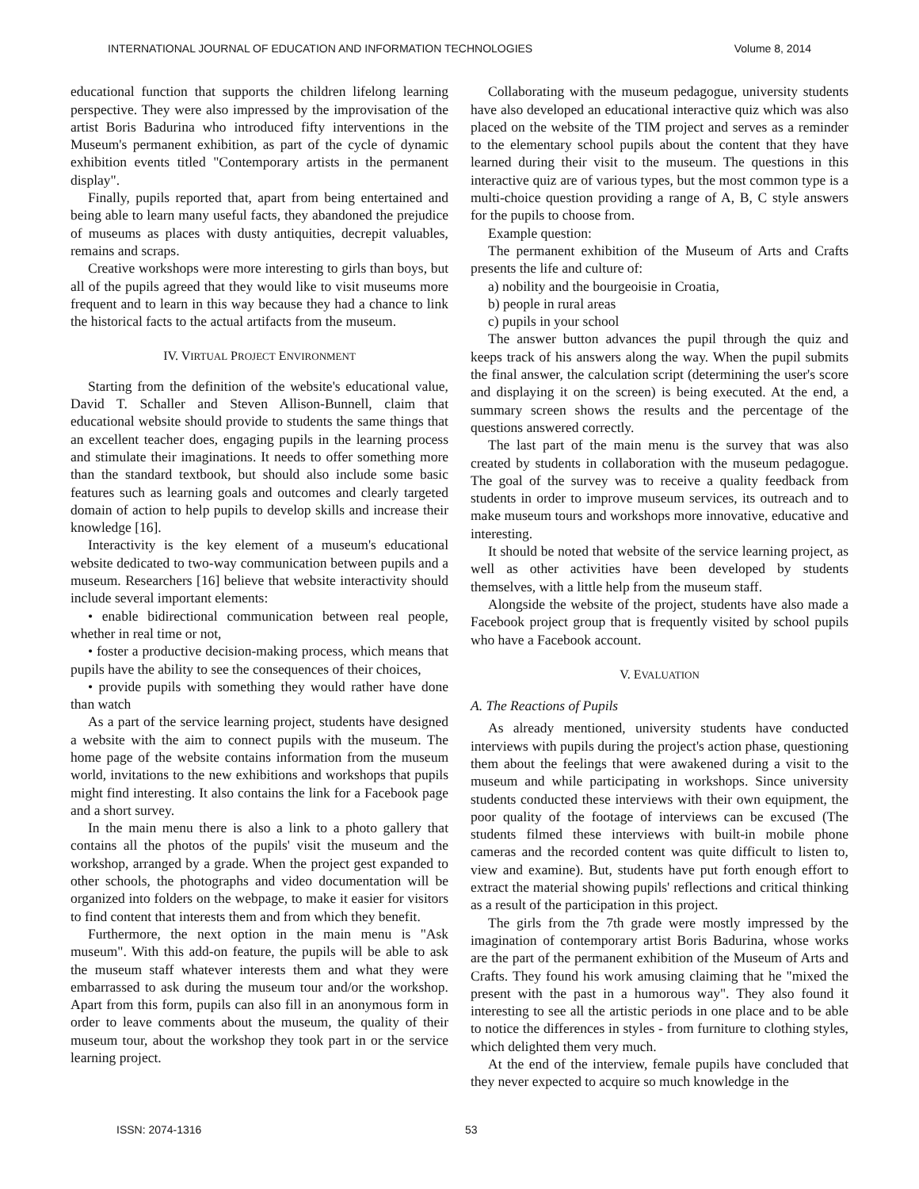INTERNATIONAL JOURNAL OF EDUCATION AND INFORMATION TECHNOLOGIES Volume 8, 2014
educational function that supports the children lifelong learning perspective. They were also impressed by the improvisation of the artist Boris Badurina who introduced fifty interventions in the Museum's permanent exhibition, as part of the cycle of dynamic exhibition events titled "Contemporary artists in the permanent display".
Finally, pupils reported that, apart from being entertained and being able to learn many useful facts, they abandoned the prejudice of museums as places with dusty antiquities, decrepit valuables, remains and scraps.
Creative workshops were more interesting to girls than boys, but all of the pupils agreed that they would like to visit museums more frequent and to learn in this way because they had a chance to link the historical facts to the actual artifacts from the museum.
IV. VIRTUAL PROJECT ENVIRONMENT
Starting from the definition of the website's educational value, David T. Schaller and Steven Allison-Bunnell, claim that educational website should provide to students the same things that an excellent teacher does, engaging pupils in the learning process and stimulate their imaginations. It needs to offer something more than the standard textbook, but should also include some basic features such as learning goals and outcomes and clearly targeted domain of action to help pupils to develop skills and increase their knowledge [16].
Interactivity is the key element of a museum's educational website dedicated to two-way communication between pupils and a museum. Researchers [16] believe that website interactivity should include several important elements:
• enable bidirectional communication between real people, whether in real time or not,
• foster a productive decision-making process, which means that pupils have the ability to see the consequences of their choices,
• provide pupils with something they would rather have done than watch
As a part of the service learning project, students have designed a website with the aim to connect pupils with the museum. The home page of the website contains information from the museum world, invitations to the new exhibitions and workshops that pupils might find interesting. It also contains the link for a Facebook page and a short survey.
In the main menu there is also a link to a photo gallery that contains all the photos of the pupils' visit the museum and the workshop, arranged by a grade. When the project gest expanded to other schools, the photographs and video documentation will be organized into folders on the webpage, to make it easier for visitors to find content that interests them and from which they benefit.
Furthermore, the next option in the main menu is "Ask museum". With this add-on feature, the pupils will be able to ask the museum staff whatever interests them and what they were embarrassed to ask during the museum tour and/or the workshop. Apart from this form, pupils can also fill in an anonymous form in order to leave comments about the museum, the quality of their museum tour, about the workshop they took part in or the service learning project.
Collaborating with the museum pedagogue, university students have also developed an educational interactive quiz which was also placed on the website of the TIM project and serves as a reminder to the elementary school pupils about the content that they have learned during their visit to the museum. The questions in this interactive quiz are of various types, but the most common type is a multi-choice question providing a range of A, B, C style answers for the pupils to choose from.
Example question:
The permanent exhibition of the Museum of Arts and Crafts presents the life and culture of:
a) nobility and the bourgeoisie in Croatia,
b) people in rural areas
c) pupils in your school
The answer button advances the pupil through the quiz and keeps track of his answers along the way. When the pupil submits the final answer, the calculation script (determining the user's score and displaying it on the screen) is being executed. At the end, a summary screen shows the results and the percentage of the questions answered correctly.
The last part of the main menu is the survey that was also created by students in collaboration with the museum pedagogue. The goal of the survey was to receive a quality feedback from students in order to improve museum services, its outreach and to make museum tours and workshops more innovative, educative and interesting.
It should be noted that website of the service learning project, as well as other activities have been developed by students themselves, with a little help from the museum staff.
Alongside the website of the project, students have also made a Facebook project group that is frequently visited by school pupils who have a Facebook account.
V. EVALUATION
A. The Reactions of Pupils
As already mentioned, university students have conducted interviews with pupils during the project's action phase, questioning them about the feelings that were awakened during a visit to the museum and while participating in workshops. Since university students conducted these interviews with their own equipment, the poor quality of the footage of interviews can be excused (The students filmed these interviews with built-in mobile phone cameras and the recorded content was quite difficult to listen to, view and examine). But, students have put forth enough effort to extract the material showing pupils' reflections and critical thinking as a result of the participation in this project.
The girls from the 7th grade were mostly impressed by the imagination of contemporary artist Boris Badurina, whose works are the part of the permanent exhibition of the Museum of Arts and Crafts. They found his work amusing claiming that he "mixed the present with the past in a humorous way". They also found it interesting to see all the artistic periods in one place and to be able to notice the differences in styles - from furniture to clothing styles, which delighted them very much.
At the end of the interview, female pupils have concluded that they never expected to acquire so much knowledge in the
ISSN: 2074-1316 53